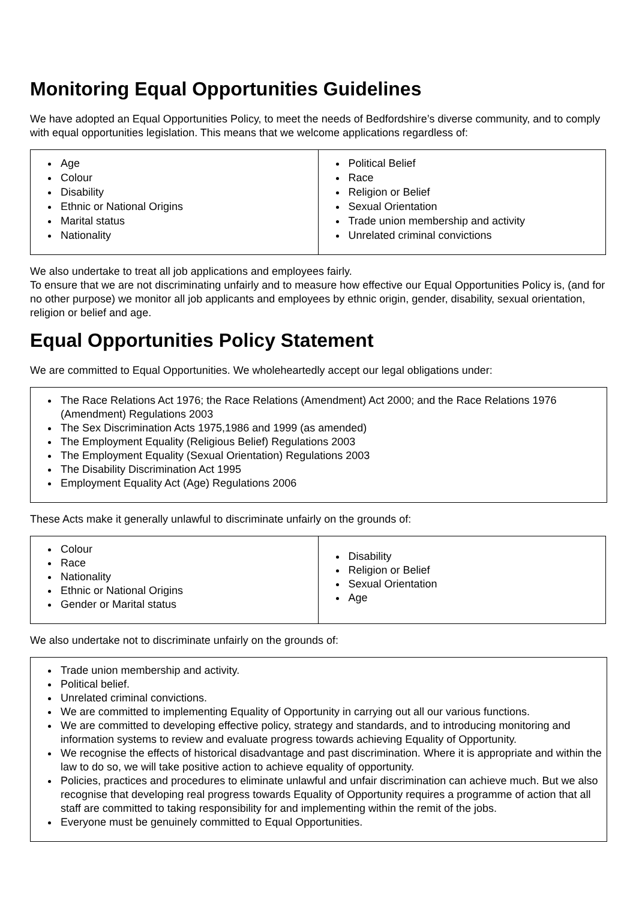Monitoring Equal Opportunities Guidelines
We have adopted an Equal Opportunities Policy, to meet the needs of Bedfordshire’s diverse community, and to comply with equal opportunities legislation. This means that we welcome applications regardless of:
| Age Colour Disability Ethnic or National Origins Marital status Nationality | Political Belief Race Religion or Belief Sexual Orientation Trade union membership and activity Unrelated criminal convictions |
We also undertake to treat all job applications and employees fairly.
To ensure that we are not discriminating unfairly and to measure how effective our Equal Opportunities Policy is, (and for no other purpose) we monitor all job applicants and employees by ethnic origin, gender, disability, sexual orientation, religion or belief and age.
Equal Opportunities Policy Statement
We are committed to Equal Opportunities. We wholeheartedly accept our legal obligations under:
The Race Relations Act 1976; the Race Relations (Amendment) Act 2000; and the Race Relations 1976 (Amendment) Regulations 2003
The Sex Discrimination Acts 1975,1986 and 1999 (as amended)
The Employment Equality (Religious Belief) Regulations 2003
The Employment Equality (Sexual Orientation) Regulations 2003
The Disability Discrimination Act 1995
Employment Equality Act (Age) Regulations 2006
These Acts make it generally unlawful to discriminate unfairly on the grounds of:
| Colour Race Nationality Ethnic or National Origins Gender or Marital status | Disability Religion or Belief Sexual Orientation Age |
We also undertake not to discriminate unfairly on the grounds of:
Trade union membership and activity.
Political belief.
Unrelated criminal convictions.
We are committed to implementing Equality of Opportunity in carrying out all our various functions.
We are committed to developing effective policy, strategy and standards, and to introducing monitoring and information systems to review and evaluate progress towards achieving Equality of Opportunity.
We recognise the effects of historical disadvantage and past discrimination. Where it is appropriate and within the law to do so, we will take positive action to achieve equality of opportunity.
Policies, practices and procedures to eliminate unlawful and unfair discrimination can achieve much. But we also recognise that developing real progress towards Equality of Opportunity requires a programme of action that all staff are committed to taking responsibility for and implementing within the remit of the jobs.
Everyone must be genuinely committed to Equal Opportunities.